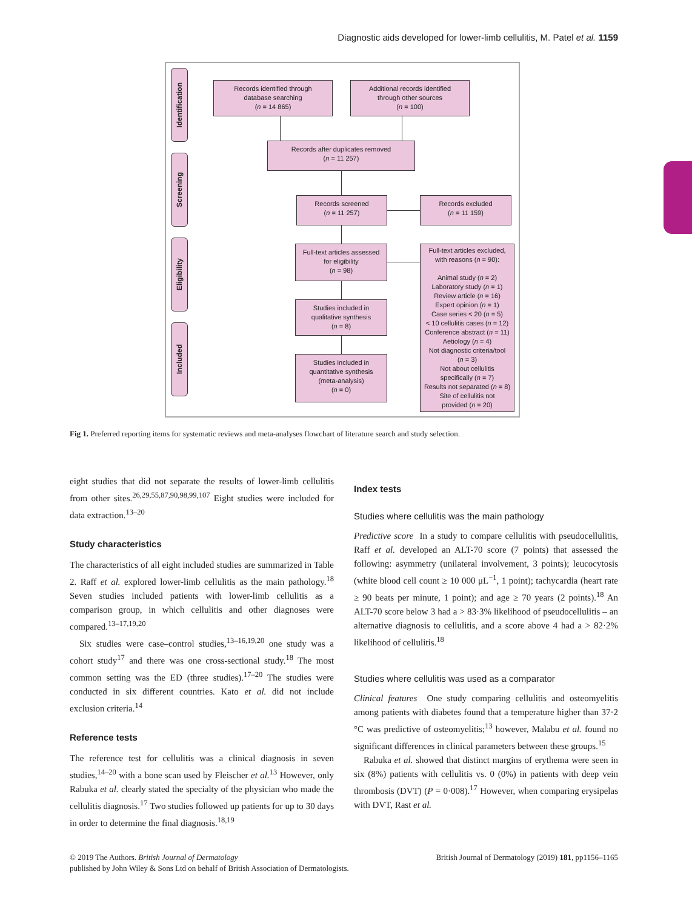Diagnostic aids developed for lower-limb cellulitis, M. Patel et al. 1159
Identification
Screening
Eligibility
Included
Records identified through
database searching
(n = 14 865)
Additional records identified
through other sources
(n = 100)
Records after duplicates removed
(n = 11 257)
Records screened
(n = 11 257)
Records excluded
(n = 11 159)
Full-text articles assessed
for eligibility
(n = 98)
Full-text articles excluded,
with reasons (n = 90):
Animal study (n = 2)
Laboratory study (n = 1)
Review article (n = 16)
Expert opinion (n = 1)
Case series < 20 (n = 5)
< 10 cellulitis cases (n = 12)
Conference abstract (n = 11)
Aetiology (n = 4)
Not diagnostic criteria/tool
(n = 3)
Not about cellulitis
specifically (n = 7)
Results not separated (n = 8)
Site of cellulitis not
provided (n = 20)
Studies included in
qualitative synthesis
(n = 8)
Studies included in
quantitative synthesis
(meta-analysis)
(n = 0)
Fig 1. Preferred reporting items for systematic reviews and meta-analyses flowchart of literature search and study selection.
eight studies that did not separate the results of lower-limb cellulitis from other sites.<sup>26,29,55,87,90,98,99,107</sup> Eight studies were included for data extraction.<sup>13–20</sup>
Study characteristics
The characteristics of all eight included studies are summarized in Table 2. Raff et al. explored lower-limb cellulitis as the main pathology.<sup>18</sup> Seven studies included patients with lower-limb cellulitis as a comparison group, in which cellulitis and other diagnoses were compared.<sup>13–17,19,20</sup>
Six studies were case–control studies,<sup>13–16,19,20</sup> one study was a cohort study<sup>17</sup> and there was one cross-sectional study.<sup>18</sup> The most common setting was the ED (three studies).<sup>17–20</sup> The studies were conducted in six different countries. Kato et al. did not include exclusion criteria.<sup>14</sup>
Reference tests
The reference test for cellulitis was a clinical diagnosis in seven studies,<sup>14–20</sup> with a bone scan used by Fleischer et al.<sup>13</sup> However, only Rabuka et al. clearly stated the specialty of the physician who made the cellulitis diagnosis.<sup>17</sup> Two studies followed up patients for up to 30 days in order to determine the final diagnosis.<sup>18,19</sup>
Index tests
Studies where cellulitis was the main pathology
Predictive score In a study to compare cellulitis with pseudocellulitis, Raff et al. developed an ALT-70 score (7 points) that assessed the following: asymmetry (unilateral involvement, 3 points); leucocytosis (white blood cell count ≥ 10 000 μL<sup>−1</sup>, 1 point); tachycardia (heart rate ≥ 90 beats per minute, 1 point); and age ≥ 70 years (2 points).<sup>18</sup> An ALT-70 score below 3 had a > 83·3% likelihood of pseudocellulitis – an alternative diagnosis to cellulitis, and a score above 4 had a > 82·2% likelihood of cellulitis.<sup>18</sup>
Studies where cellulitis was used as a comparator
Clinical features One study comparing cellulitis and osteomyelitis among patients with diabetes found that a temperature higher than 37·2 °C was predictive of osteomyelitis;<sup>13</sup> however, Malabu et al. found no significant differences in clinical parameters between these groups.<sup>15</sup>
Rabuka et al. showed that distinct margins of erythema were seen in six (8%) patients with cellulitis vs. 0 (0%) in patients with deep vein thrombosis (DVT) (P = 0·008).<sup>17</sup> However, when comparing erysipelas with DVT, Rast et al.
© 2019 The Authors. British Journal of Dermatology British Journal of Dermatology (2019) 181, pp1156–1165
published by John Wiley & Sons Ltd on behalf of British Association of Dermatologists.